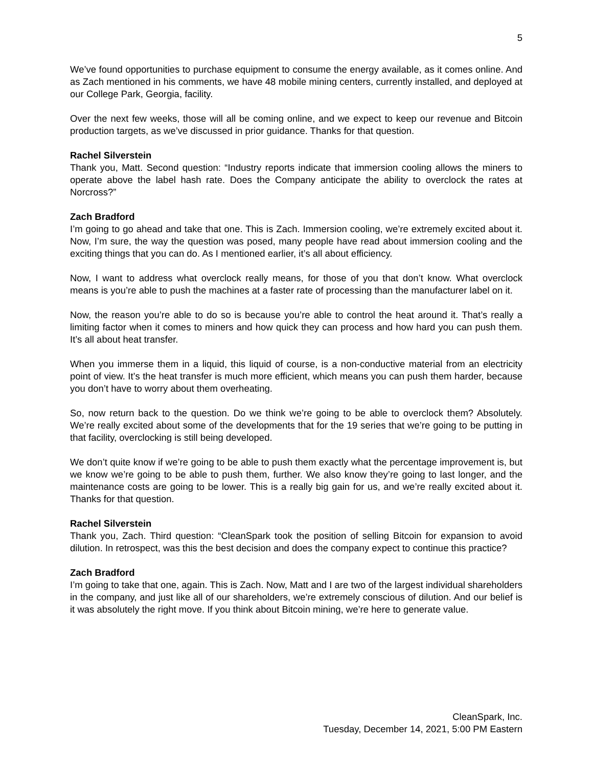5
We’ve found opportunities to purchase equipment to consume the energy available, as it comes online. And as Zach mentioned in his comments, we have 48 mobile mining centers, currently installed, and deployed at our College Park, Georgia, facility.
Over the next few weeks, those will all be coming online, and we expect to keep our revenue and Bitcoin production targets, as we’ve discussed in prior guidance. Thanks for that question.
Rachel Silverstein
Thank you, Matt. Second question: “Industry reports indicate that immersion cooling allows the miners to operate above the label hash rate. Does the Company anticipate the ability to overclock the rates at Norcross?”
Zach Bradford
I’m going to go ahead and take that one. This is Zach. Immersion cooling, we’re extremely excited about it. Now, I’m sure, the way the question was posed, many people have read about immersion cooling and the exciting things that you can do. As I mentioned earlier, it’s all about efficiency.
Now, I want to address what overclock really means, for those of you that don’t know. What overclock means is you’re able to push the machines at a faster rate of processing than the manufacturer label on it.
Now, the reason you’re able to do so is because you’re able to control the heat around it. That’s really a limiting factor when it comes to miners and how quick they can process and how hard you can push them. It’s all about heat transfer.
When you immerse them in a liquid, this liquid of course, is a non-conductive material from an electricity point of view. It’s the heat transfer is much more efficient, which means you can push them harder, because you don’t have to worry about them overheating.
So, now return back to the question. Do we think we’re going to be able to overclock them? Absolutely. We’re really excited about some of the developments that for the 19 series that we’re going to be putting in that facility, overclocking is still being developed.
We don’t quite know if we’re going to be able to push them exactly what the percentage improvement is, but we know we’re going to be able to push them, further. We also know they’re going to last longer, and the maintenance costs are going to be lower. This is a really big gain for us, and we’re really excited about it. Thanks for that question.
Rachel Silverstein
Thank you, Zach. Third question: “CleanSpark took the position of selling Bitcoin for expansion to avoid dilution. In retrospect, was this the best decision and does the company expect to continue this practice?
Zach Bradford
I’m going to take that one, again. This is Zach. Now, Matt and I are two of the largest individual shareholders in the company, and just like all of our shareholders, we’re extremely conscious of dilution. And our belief is it was absolutely the right move. If you think about Bitcoin mining, we’re here to generate value.
CleanSpark, Inc.
Tuesday, December 14, 2021, 5:00 PM Eastern